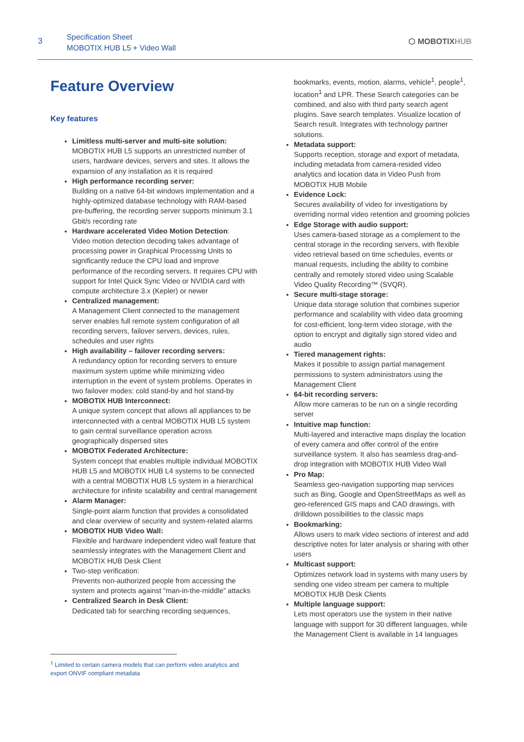3
Specification Sheet
MOBOTIX HUB L5 + Video Wall
⬡ MOBOTIXHUB
Feature Overview
Key features
Limitless multi-server and multi-site solution:
MOBOTIX HUB L5 supports an unrestricted number of users, hardware devices, servers and sites. It allows the expansion of any installation as it is required
High performance recording server:
Building on a native 64-bit windows implementation and a highly-optimized database technology with RAM-based pre-buffering, the recording server supports minimum 3.1 Gbit/s recording rate
Hardware accelerated Video Motion Detection:
Video motion detection decoding takes advantage of processing power in Graphical Processing Units to significantly reduce the CPU load and improve performance of the recording servers. It requires CPU with support for Intel Quick Sync Video or NVIDIA card with compute architecture 3.x (Kepler) or newer
Centralized management:
A Management Client connected to the management server enables full remote system configuration of all recording servers, failover servers, devices, rules, schedules and user rights
High availability – failover recording servers:
A redundancy option for recording servers to ensure maximum system uptime while minimizing video interruption in the event of system problems. Operates in two failover modes: cold stand-by and hot stand-by
MOBOTIX HUB Interconnect:
A unique system concept that allows all appliances to be interconnected with a central MOBOTIX HUB L5 system to gain central surveillance operation across geographically dispersed sites
MOBOTIX Federated Architecture:
System concept that enables multiple individual MOBOTIX HUB L5 and MOBOTIX HUB L4 systems to be connected with a central MOBOTIX HUB L5 system in a hierarchical architecture for infinite scalability and central management
Alarm Manager:
Single-point alarm function that provides a consolidated and clear overview of security and system-related alarms
MOBOTIX HUB Video Wall:
Flexible and hardware independent video wall feature that seamlessly integrates with the Management Client and MOBOTIX HUB Desk Client
Two-step verification:
Prevents non-authorized people from accessing the system and protects against “man-in-the-middle” attacks
Centralized Search in Desk Client:
Dedicated tab for searching recording sequences,
bookmarks, events, motion, alarms, vehicle<sup>1</sup>, people<sup>1</sup>, location<sup>1</sup> and LPR. These Search categories can be combined, and also with third party search agent plugins. Save search templates. Visualize location of Search result. Integrates with technology partner solutions.
Metadata support:
Supports reception, storage and export of metadata, including metadata from camera-resided video analytics and location data in Video Push from MOBOTIX HUB Mobile
Evidence Lock:
Secures availability of video for investigations by overriding normal video retention and grooming policies
Edge Storage with audio support:
Uses camera-based storage as a complement to the central storage in the recording servers, with flexible video retrieval based on time schedules, events or manual requests, including the ability to combine centrally and remotely stored video using Scalable Video Quality Recording™ (SVQR).
Secure multi-stage storage:
Unique data storage solution that combines superior performance and scalability with video data grooming for cost-efficient, long-term video storage, with the option to encrypt and digitally sign stored video and audio
Tiered management rights:
Makes it possible to assign partial management permissions to system administrators using the Management Client
64-bit recording servers:
Allow more cameras to be run on a single recording server
Intuitive map function:
Multi-layered and interactive maps display the location of every camera and offer control of the entire surveillance system. It also has seamless drag-and-drop integration with MOBOTIX HUB Video Wall
Pro Map:
Seamless geo-navigation supporting map services such as Bing, Google and OpenStreetMaps as well as geo-referenced GIS maps and CAD drawings, with drilldown possibilities to the classic maps
Bookmarking:
Allows users to mark video sections of interest and add descriptive notes for later analysis or sharing with other users
Multicast support:
Optimizes network load in systems with many users by sending one video stream per camera to multiple MOBOTIX HUB Desk Clients
Multiple language support:
Lets most operators use the system in their native language with support for 30 different languages, while the Management Client is available in 14 languages
<sup>1</sup> Limited to certain camera models that can perform video analytics and export ONVIF compliant metadata